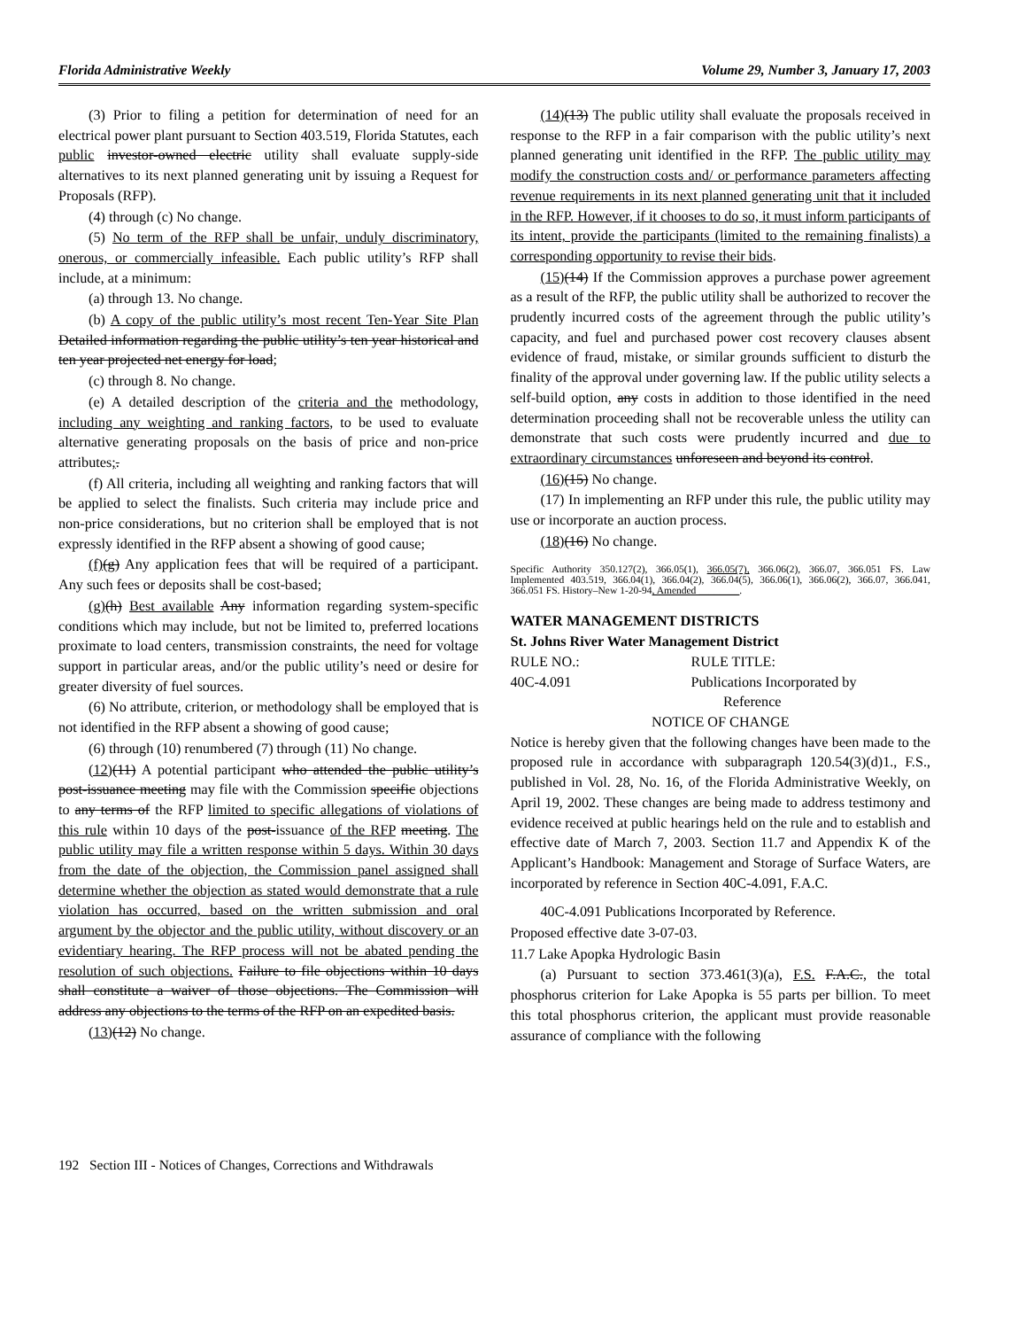Florida Administrative Weekly Volume 29, Number 3, January 17, 2003
(3) Prior to filing a petition for determination of need for an electrical power plant pursuant to Section 403.519, Florida Statutes, each public investor-owned electric utility shall evaluate supply-side alternatives to its next planned generating unit by issuing a Request for Proposals (RFP).
(4) through (c) No change.
(5) No term of the RFP shall be unfair, unduly discriminatory, onerous, or commercially infeasible. Each public utility’s RFP shall include, at a minimum:
(a) through 13. No change.
(b) A copy of the public utility’s most recent Ten-Year Site Plan Detailed information regarding the public utility’s ten year historical and ten year projected net energy for load;
(c) through 8. No change.
(e) A detailed description of the criteria and the methodology, including any weighting and ranking factors, to be used to evaluate alternative generating proposals on the basis of price and non-price attributes;.
(f) All criteria, including all weighting and ranking factors that will be applied to select the finalists. Such criteria may include price and non-price considerations, but no criterion shall be employed that is not expressly identified in the RFP absent a showing of good cause;
(f)(g) Any application fees that will be required of a participant. Any such fees or deposits shall be cost-based;
(g)(h) Best available Any information regarding system-specific conditions which may include, but not be limited to, preferred locations proximate to load centers, transmission constraints, the need for voltage support in particular areas, and/or the public utility’s need or desire for greater diversity of fuel sources.
(6) No attribute, criterion, or methodology shall be employed that is not identified in the RFP absent a showing of good cause;
(6) through (10) renumbered (7) through (11) No change.
(12)(11) A potential participant who attended the public utility’s post-issuance meeting may file with the Commission specific objections to any terms of the RFP limited to specific allegations of violations of this rule within 10 days of the post-issuance of the RFP meeting. The public utility may file a written response within 5 days. Within 30 days from the date of the objection, the Commission panel assigned shall determine whether the objection as stated would demonstrate that a rule violation has occurred, based on the written submission and oral argument by the objector and the public utility, without discovery or an evidentiary hearing. The RFP process will not be abated pending the resolution of such objections. Failure to file objections within 10 days shall constitute a waiver of those objections. The Commission will address any objections to the terms of the RFP on an expedited basis.
(13)(12) No change.
(14)(13) The public utility shall evaluate the proposals received in response to the RFP in a fair comparison with the public utility’s next planned generating unit identified in the RFP. The public utility may modify the construction costs and/ or performance parameters affecting revenue requirements in its next planned generating unit that it included in the RFP. However, if it chooses to do so, it must inform participants of its intent, provide the participants (limited to the remaining finalists) a corresponding opportunity to revise their bids.
(15)(14) If the Commission approves a purchase power agreement as a result of the RFP, the public utility shall be authorized to recover the prudently incurred costs of the agreement through the public utility’s capacity, and fuel and purchased power cost recovery clauses absent evidence of fraud, mistake, or similar grounds sufficient to disturb the finality of the approval under governing law. If the public utility selects a self-build option, any costs in addition to those identified in the need determination proceeding shall not be recoverable unless the utility can demonstrate that such costs were prudently incurred and due to extraordinary circumstances unforeseen and beyond its control.
(16)(15) No change.
(17) In implementing an RFP under this rule, the public utility may use or incorporate an auction process.
(18)(16) No change.
Specific Authority 350.127(2), 366.05(1), 366.05(7), 366.06(2), 366.07, 366.051 FS. Law Implemented 403.519, 366.04(1), 366.04(2), 366.04(5), 366.06(1), 366.06(2), 366.07, 366.041, 366.051 FS. History–New 1-20-94, Amended ________.
WATER MANAGEMENT DISTRICTS
St. Johns River Water Management District
RULE NO.: RULE TITLE:
40C-4.091 Publications Incorporated by
Reference
NOTICE OF CHANGE
Notice is hereby given that the following changes have been made to the proposed rule in accordance with subparagraph 120.54(3)(d)1., F.S., published in Vol. 28, No. 16, of the Florida Administrative Weekly, on April 19, 2002. These changes are being made to address testimony and evidence received at public hearings held on the rule and to establish and effective date of March 7, 2003. Section 11.7 and Appendix K of the Applicant’s Handbook: Management and Storage of Surface Waters, are incorporated by reference in Section 40C-4.091, F.A.C.
40C-4.091 Publications Incorporated by Reference.
Proposed effective date 3-07-03.
11.7 Lake Apopka Hydrologic Basin
(a) Pursuant to section 373.461(3)(a), F.S. F.A.C., the total phosphorus criterion for Lake Apopka is 55 parts per billion. To meet this total phosphorus criterion, the applicant must provide reasonable assurance of compliance with the following
192 Section III - Notices of Changes, Corrections and Withdrawals